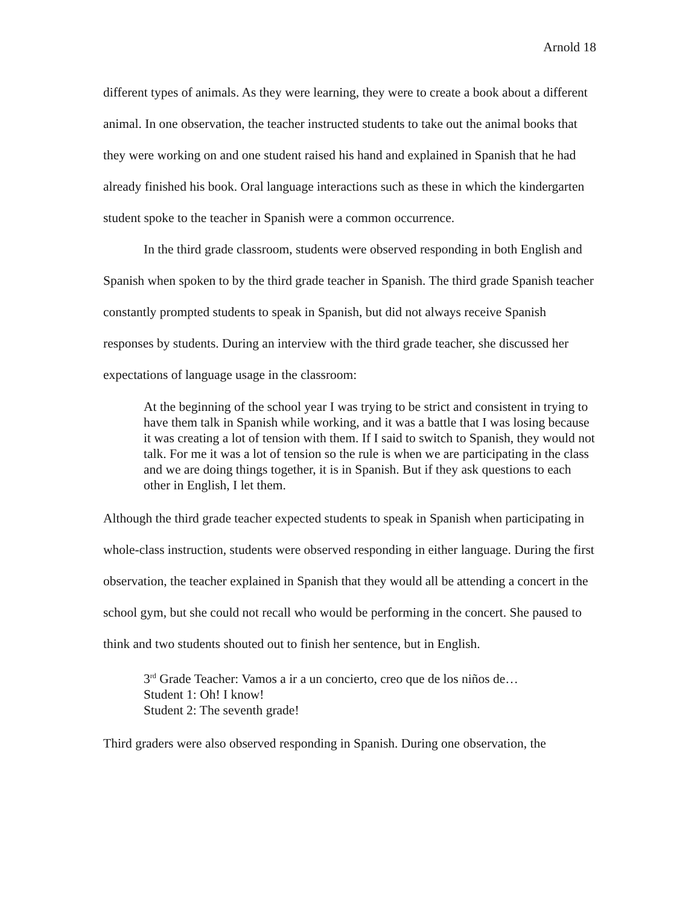Arnold 18
different types of animals. As they were learning, they were to create a book about a different animal. In one observation, the teacher instructed students to take out the animal books that they were working on and one student raised his hand and explained in Spanish that he had already finished his book. Oral language interactions such as these in which the kindergarten student spoke to the teacher in Spanish were a common occurrence.
In the third grade classroom, students were observed responding in both English and Spanish when spoken to by the third grade teacher in Spanish. The third grade Spanish teacher constantly prompted students to speak in Spanish, but did not always receive Spanish responses by students. During an interview with the third grade teacher, she discussed her expectations of language usage in the classroom:
At the beginning of the school year I was trying to be strict and consistent in trying to have them talk in Spanish while working, and it was a battle that I was losing because it was creating a lot of tension with them. If I said to switch to Spanish, they would not talk. For me it was a lot of tension so the rule is when we are participating in the class and we are doing things together, it is in Spanish. But if they ask questions to each other in English, I let them.
Although the third grade teacher expected students to speak in Spanish when participating in whole-class instruction, students were observed responding in either language. During the first observation, the teacher explained in Spanish that they would all be attending a concert in the school gym, but she could not recall who would be performing in the concert. She paused to think and two students shouted out to finish her sentence, but in English.
3<sup>rd</sup> Grade Teacher: Vamos a ir a un concierto, creo que de los niños de…
Student 1: Oh! I know!
Student 2: The seventh grade!
Third graders were also observed responding in Spanish. During one observation, the